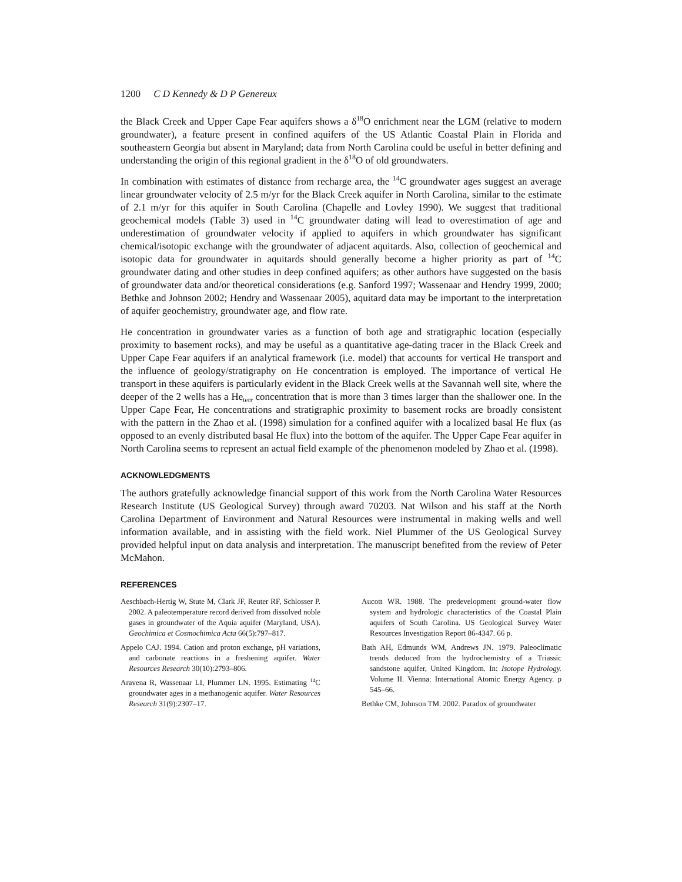1200 C D Kennedy & D P Genereux
the Black Creek and Upper Cape Fear aquifers shows a δ<sup>18</sup>O enrichment near the LGM (relative to modern groundwater), a feature present in confined aquifers of the US Atlantic Coastal Plain in Florida and southeastern Georgia but absent in Maryland; data from North Carolina could be useful in better defining and understanding the origin of this regional gradient in the δ<sup>18</sup>O of old groundwaters.
In combination with estimates of distance from recharge area, the <sup>14</sup>C groundwater ages suggest an average linear groundwater velocity of 2.5 m/yr for the Black Creek aquifer in North Carolina, similar to the estimate of 2.1 m/yr for this aquifer in South Carolina (Chapelle and Lovley 1990). We suggest that traditional geochemical models (Table 3) used in <sup>14</sup>C groundwater dating will lead to overestimation of age and underestimation of groundwater velocity if applied to aquifers in which groundwater has significant chemical/isotopic exchange with the groundwater of adjacent aquitards. Also, collection of geochemical and isotopic data for groundwater in aquitards should generally become a higher priority as part of <sup>14</sup>C groundwater dating and other studies in deep confined aquifers; as other authors have suggested on the basis of groundwater data and/or theoretical considerations (e.g. Sanford 1997; Wassenaar and Hendry 1999, 2000; Bethke and Johnson 2002; Hendry and Wassenaar 2005), aquitard data may be important to the interpretation of aquifer geochemistry, groundwater age, and flow rate.
He concentration in groundwater varies as a function of both age and stratigraphic location (especially proximity to basement rocks), and may be useful as a quantitative age-dating tracer in the Black Creek and Upper Cape Fear aquifers if an analytical framework (i.e. model) that accounts for vertical He transport and the influence of geology/stratigraphy on He concentration is employed. The importance of vertical He transport in these aquifers is particularly evident in the Black Creek wells at the Savannah well site, where the deeper of the 2 wells has a He<sub>terr</sub> concentration that is more than 3 times larger than the shallower one. In the Upper Cape Fear, He concentrations and stratigraphic proximity to basement rocks are broadly consistent with the pattern in the Zhao et al. (1998) simulation for a confined aquifer with a localized basal He flux (as opposed to an evenly distributed basal He flux) into the bottom of the aquifer. The Upper Cape Fear aquifer in North Carolina seems to represent an actual field example of the phenomenon modeled by Zhao et al. (1998).
ACKNOWLEDGMENTS
The authors gratefully acknowledge financial support of this work from the North Carolina Water Resources Research Institute (US Geological Survey) through award 70203. Nat Wilson and his staff at the North Carolina Department of Environment and Natural Resources were instrumental in making wells and well information available, and in assisting with the field work. Niel Plummer of the US Geological Survey provided helpful input on data analysis and interpretation. The manuscript benefited from the review of Peter McMahon.
REFERENCES
Aeschbach-Hertig W, Stute M, Clark JF, Reuter RF, Schlosser P. 2002. A paleotemperature record derived from dissolved noble gases in groundwater of the Aquia aquifer (Maryland, USA). Geochimica et Cosmochimica Acta 66(5):797–817.
Appelo CAJ. 1994. Cation and proton exchange, pH variations, and carbonate reactions in a freshening aquifer. Water Resources Research 30(10):2793–806.
Aravena R, Wassenaar LI, Plummer LN. 1995. Estimating <sup>14</sup>C groundwater ages in a methanogenic aquifer. Water Resources Research 31(9):2307–17.
Aucott WR. 1988. The predevelopment ground-water flow system and hydrologic characteristics of the Coastal Plain aquifers of South Carolina. US Geological Survey Water Resources Investigation Report 86-4347. 66 p.
Bath AH, Edmunds WM, Andrews JN. 1979. Paleoclimatic trends deduced from the hydrochemistry of a Triassic sandstone aquifer, United Kingdom. In: Isotope Hydrology. Volume II. Vienna: International Atomic Energy Agency. p 545–66.
Bethke CM, Johnson TM. 2002. Paradox of groundwater